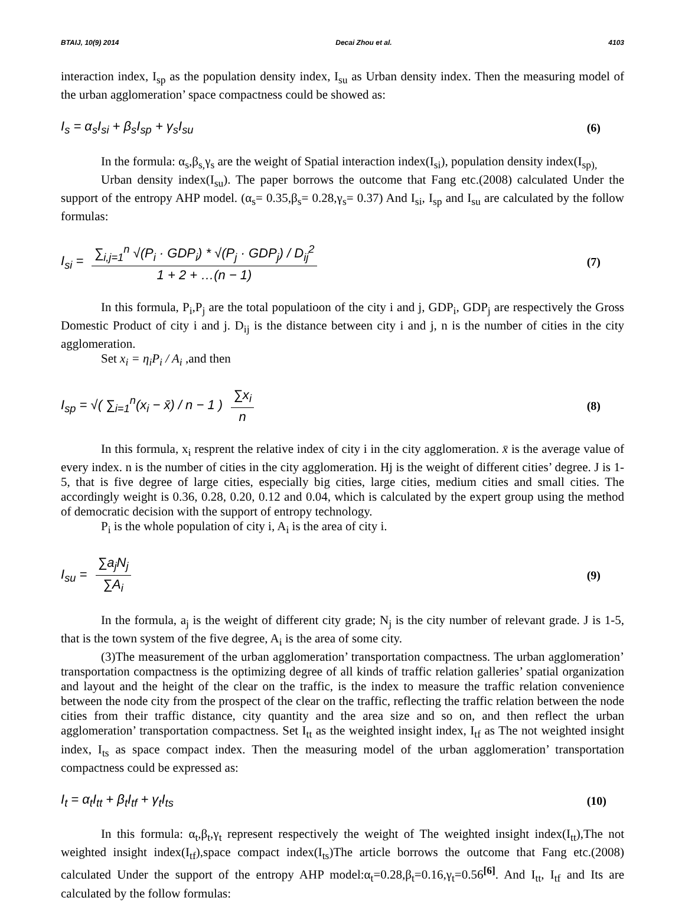BTAIJ, 10(9) 2014 Decai Zhou et al. 4103
interaction index, I<sub>sp</sub> as the population density index, I<sub>su</sub> as Urban density index. Then the measuring model of the urban agglomeration’ space compactness could be showed as:
I<sub>s</sub> = α<sub>s</sub>I<sub>si</sub> + β<sub>s</sub>I<sub>sp</sub> + γ<sub>s</sub>I<sub>su</sub> (6)
In the formula: α<sub>s</sub>,β<sub>s,</sub>γ<sub>s</sub> are the weight of Spatial interaction index(I<sub>si</sub>), population density index(I<sub>sp),</sub>
Urban density index(I<sub>su</sub>). The paper borrows the outcome that Fang etc.(2008) calculated Under the support of the entropy AHP model. (α<sub>s</sub>= 0.35,β<sub>s</sub>= 0.28,γ<sub>s</sub>= 0.37) And I<sub>si</sub>, I<sub>sp</sub> and I<sub>su</sub> are calculated by the follow formulas:
I<sub>si</sub> = ∑<sub>i,j=1</sub><sup>n</sup> √(P<sub>i</sub> · GDP<sub>i</sub>) * √(P<sub>j</sub> · GDP<sub>j</sub>) / D<sub>ij</sub><sup>2</sup> 1 + 2 + …(n − 1) (7)
In this formula, P<sub>i</sub>,P<sub>j</sub> are the total populatioon of the city i and j, GDP<sub>i</sub>, GDP<sub>j</sub> are respectively the Gross Domestic Product of city i and j. D<sub>ij</sub> is the distance between city i and j, n is the number of cities in the city agglomeration.
Set x<sub>i</sub> = η<sub>i</sub>P<sub>i</sub> / A<sub>i</sub> ,and then
I<sub>sp</sub> = √( ∑<sub>i=1</sub><sup>n</sup>(x<sub>i</sub> − x̄) / n − 1 ) ∑x<sub>i</sub> n (8)
In this formula, x<sub>i</sub> resprent the relative index of city i in the city agglomeration. x̄ is the average value of every index. n is the number of cities in the city agglomeration. Hj is the weight of different cities’ degree. J is 1-5, that is five degree of large cities, especially big cities, large cities, medium cities and small cities. The accordingly weight is 0.36, 0.28, 0.20, 0.12 and 0.04, which is calculated by the expert group using the method of democratic decision with the support of entropy technology.
P<sub>i</sub> is the whole population of city i, A<sub>i</sub> is the area of city i.
I<sub>su</sub> = ∑a<sub>j</sub>N<sub>j</sub> ∑A<sub>i</sub> (9)
In the formula, a<sub>j</sub> is the weight of different city grade; N<sub>j</sub> is the city number of relevant grade. J is 1-5, that is the town system of the five degree, A<sub>i</sub> is the area of some city.
(3)The measurement of the urban agglomeration’ transportation compactness. The urban agglomeration’ transportation compactness is the optimizing degree of all kinds of traffic relation galleries’ spatial organization and layout and the height of the clear on the traffic, is the index to measure the traffic relation convenience between the node city from the prospect of the clear on the traffic, reflecting the traffic relation between the node cities from their traffic distance, city quantity and the area size and so on, and then reflect the urban agglomeration’ transportation compactness. Set I<sub>tt</sub> as the weighted insight index, I<sub>tf</sub> as The not weighted insight index, I<sub>ts</sub> as space compact index. Then the measuring model of the urban agglomeration’ transportation compactness could be expressed as:
I<sub>t</sub> = α<sub>t</sub>I<sub>tt</sub> + β<sub>t</sub>I<sub>tf</sub> + γ<sub>t</sub>I<sub>ts</sub> (10)
In this formula: α<sub>t</sub>,β<sub>t</sub>,γ<sub>t</sub> represent respectively the weight of The weighted insight index(I<sub>tt</sub>),The not weighted insight index(I<sub>tf</sub>),space compact index(I<sub>ts</sub>)The article borrows the outcome that Fang etc.(2008) calculated Under the support of the entropy AHP model:α<sub>t</sub>=0.28,β<sub>t</sub>=0.16,γ<sub>t</sub>=0.56<sup>[6]</sup>. And I<sub>tt</sub>, I<sub>tf</sub> and Its are calculated by the follow formulas: